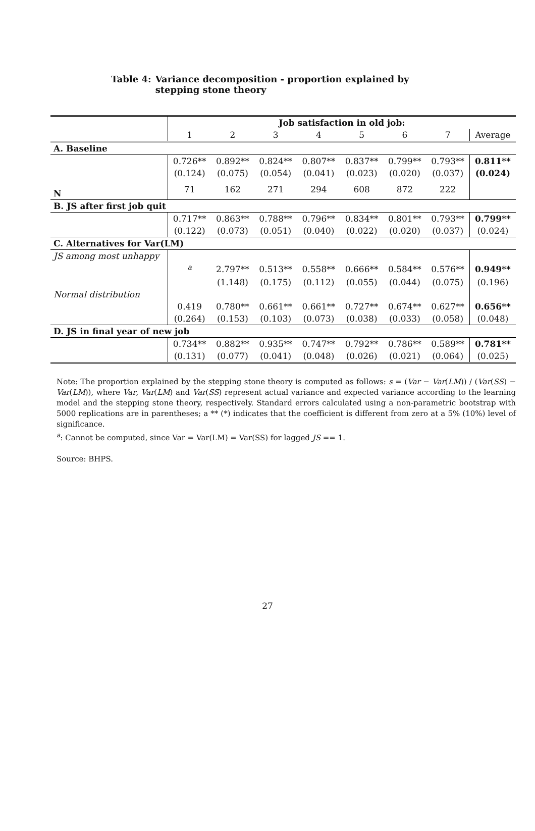Table 4: Variance decomposition - proportion explained by stepping stone theory
| | Job satisfaction in old job: | | | | | | | |
| | 1 | 2 | 3 | 4 | 5 | 6 | 7 | Average |
| A. Baseline | | | | | | | | |
| | 0.726** | 0.892** | 0.824** | 0.807** | 0.837** | 0.799** | 0.793** | 0.811** |
| | (0.124) | (0.075) | (0.054) | (0.041) | (0.023) | (0.020) | (0.037) | (0.024) |
| N | 71 | 162 | 271 | 294 | 608 | 872 | 222 | |
| B. JS after first job quit | | | | | | | | |
| | 0.717** | 0.863** | 0.788** | 0.796** | 0.834** | 0.801** | 0.793** | 0.799** |
| | (0.122) | (0.073) | (0.051) | (0.040) | (0.022) | (0.020) | (0.037) | (0.024) |
| C. Alternatives for Var(LM) | | | | | | | | |
| JS among most unhappy | | | | | | | | |
| | <sup>a</sup> | 2.797** | 0.513** | 0.558** | 0.666** | 0.584** | 0.576** | 0.949** |
| | | (1.148) | (0.175) | (0.112) | (0.055) | (0.044) | (0.075) | (0.196) |
| Normal distribution | | | | | | | | |
| | 0.419 | 0.780** | 0.661** | 0.661** | 0.727** | 0.674** | 0.627** | 0.656** |
| | (0.264) | (0.153) | (0.103) | (0.073) | (0.038) | (0.033) | (0.058) | (0.048) |
| D. JS in final year of new job | | | | | | | | |
| | 0.734** | 0.882** | 0.935** | 0.747** | 0.792** | 0.786** | 0.589** | 0.781** |
| | (0.131) | (0.077) | (0.041) | (0.048) | (0.026) | (0.021) | (0.064) | (0.025) |
Note: The proportion explained by the stepping stone theory is computed as follows: s = (Var − Var(LM)) / (Var(SS) − Var(LM)), where Var, Var(LM) and Var(SS) represent actual variance and expected variance according to the learning model and the stepping stone theory, respectively. Standard errors calculated using a non-parametric bootstrap with 5000 replications are in parentheses; a ** (*) indicates that the coefficient is different from zero at a 5% (10%) level of significance.
<sup>a</sup>: Cannot be computed, since Var = Var(LM) = Var(SS) for lagged JS == 1.
Source: BHPS.
27